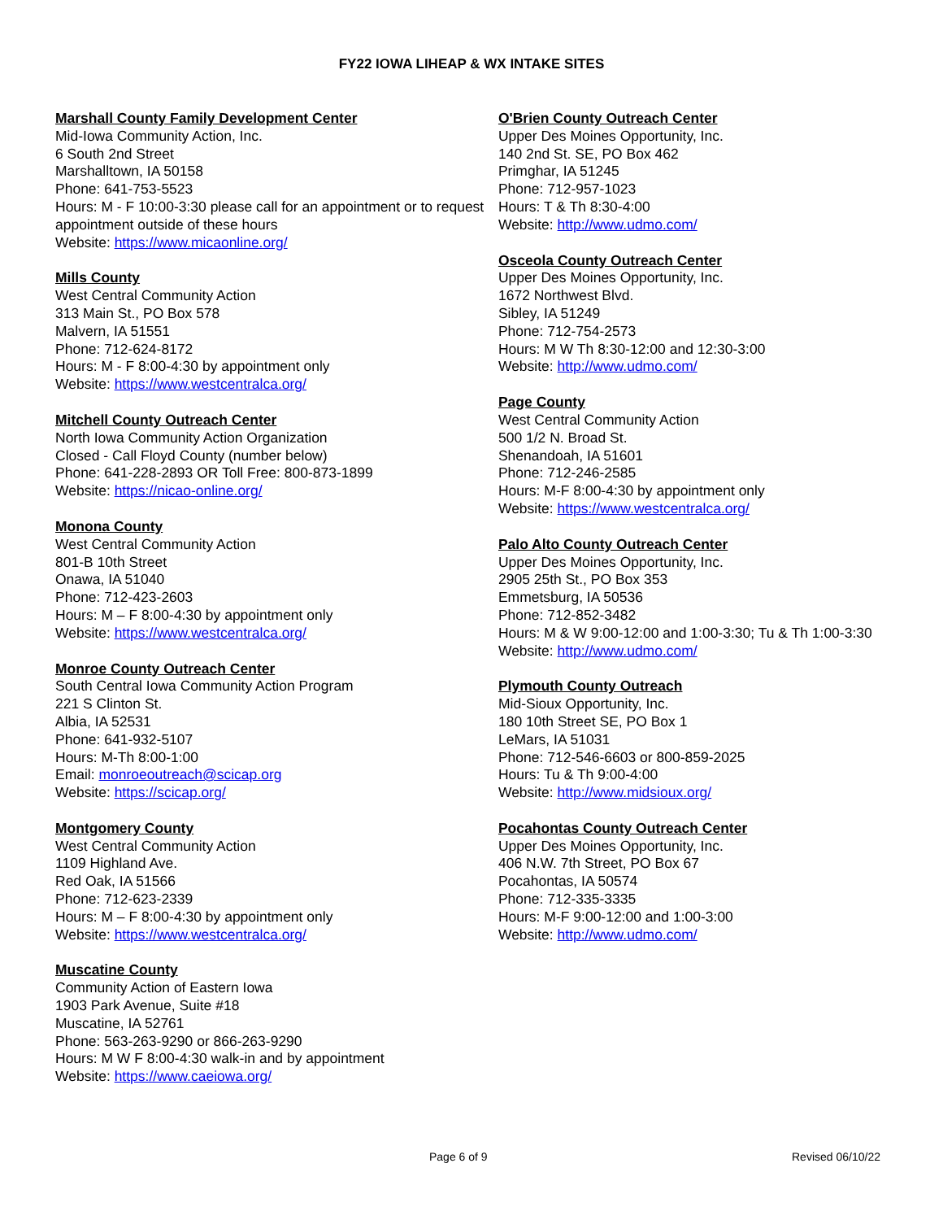FY22 IOWA LIHEAP & WX INTAKE SITES
Marshall County Family Development Center
Mid-Iowa Community Action, Inc.
6 South 2nd Street
Marshalltown, IA 50158
Phone: 641-753-5523
Hours: M - F 10:00-3:30 please call for an appointment or to request appointment outside of these hours
Website: https://www.micaonline.org/
Mills County
West Central Community Action
313 Main St., PO Box 578
Malvern, IA 51551
Phone: 712-624-8172
Hours: M - F 8:00-4:30 by appointment only
Website: https://www.westcentralca.org/
Mitchell County Outreach Center
North Iowa Community Action Organization
Closed - Call Floyd County (number below)
Phone: 641-228-2893 OR Toll Free: 800-873-1899
Website: https://nicao-online.org/
Monona County
West Central Community Action
801-B 10th Street
Onawa, IA 51040
Phone: 712-423-2603
Hours: M – F 8:00-4:30 by appointment only
Website: https://www.westcentralca.org/
Monroe County Outreach Center
South Central Iowa Community Action Program
221 S Clinton St.
Albia, IA 52531
Phone: 641-932-5107
Hours: M-Th 8:00-1:00
Email: monroeoutreach@scicap.org
Website: https://scicap.org/
Montgomery County
West Central Community Action
1109 Highland Ave.
Red Oak, IA 51566
Phone: 712-623-2339
Hours: M – F 8:00-4:30 by appointment only
Website: https://www.westcentralca.org/
Muscatine County
Community Action of Eastern Iowa
1903 Park Avenue, Suite #18
Muscatine, IA 52761
Phone: 563-263-9290 or 866-263-9290
Hours: M W F 8:00-4:30 walk-in and by appointment
Website: https://www.caeiowa.org/
O'Brien County Outreach Center
Upper Des Moines Opportunity, Inc.
140 2nd St. SE, PO Box 462
Primghar, IA 51245
Phone: 712-957-1023
Hours: T & Th 8:30-4:00
Website: http://www.udmo.com/
Osceola County Outreach Center
Upper Des Moines Opportunity, Inc.
1672 Northwest Blvd.
Sibley, IA 51249
Phone: 712-754-2573
Hours: M W Th 8:30-12:00 and 12:30-3:00
Website: http://www.udmo.com/
Page County
West Central Community Action
500 1/2 N. Broad St.
Shenandoah, IA 51601
Phone: 712-246-2585
Hours: M-F 8:00-4:30 by appointment only
Website: https://www.westcentralca.org/
Palo Alto County Outreach Center
Upper Des Moines Opportunity, Inc.
2905 25th St., PO Box 353
Emmetsburg, IA 50536
Phone: 712-852-3482
Hours: M & W 9:00-12:00 and 1:00-3:30; Tu & Th 1:00-3:30
Website: http://www.udmo.com/
Plymouth County Outreach
Mid-Sioux Opportunity, Inc.
180 10th Street SE, PO Box 1
LeMars, IA 51031
Phone: 712-546-6603 or 800-859-2025
Hours: Tu & Th 9:00-4:00
Website: http://www.midsioux.org/
Pocahontas County Outreach Center
Upper Des Moines Opportunity, Inc.
406 N.W. 7th Street, PO Box 67
Pocahontas, IA 50574
Phone: 712-335-3335
Hours: M-F 9:00-12:00 and 1:00-3:00
Website: http://www.udmo.com/
Page 6 of 9 Revised 06/10/22